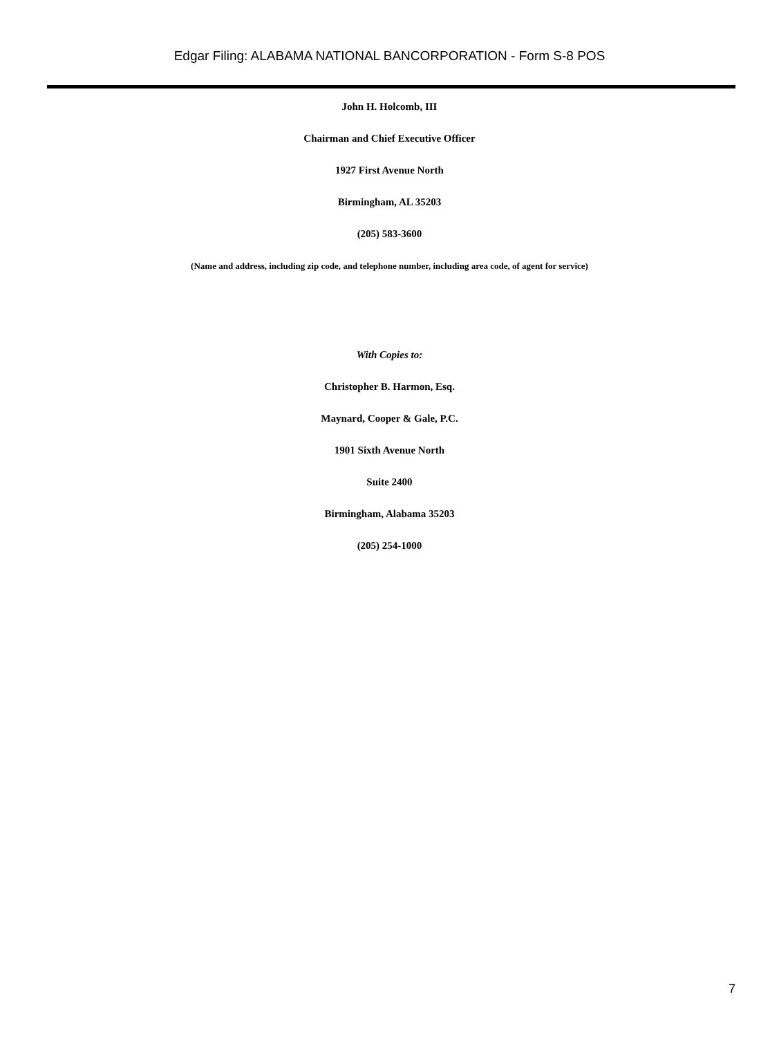Edgar Filing: ALABAMA NATIONAL BANCORPORATION - Form S-8 POS
John H. Holcomb, III
Chairman and Chief Executive Officer
1927 First Avenue North
Birmingham, AL 35203
(205) 583-3600
(Name and address, including zip code, and telephone number, including area code, of agent for service)
With Copies to:
Christopher B. Harmon, Esq.
Maynard, Cooper & Gale, P.C.
1901 Sixth Avenue North
Suite 2400
Birmingham, Alabama 35203
(205) 254-1000
7